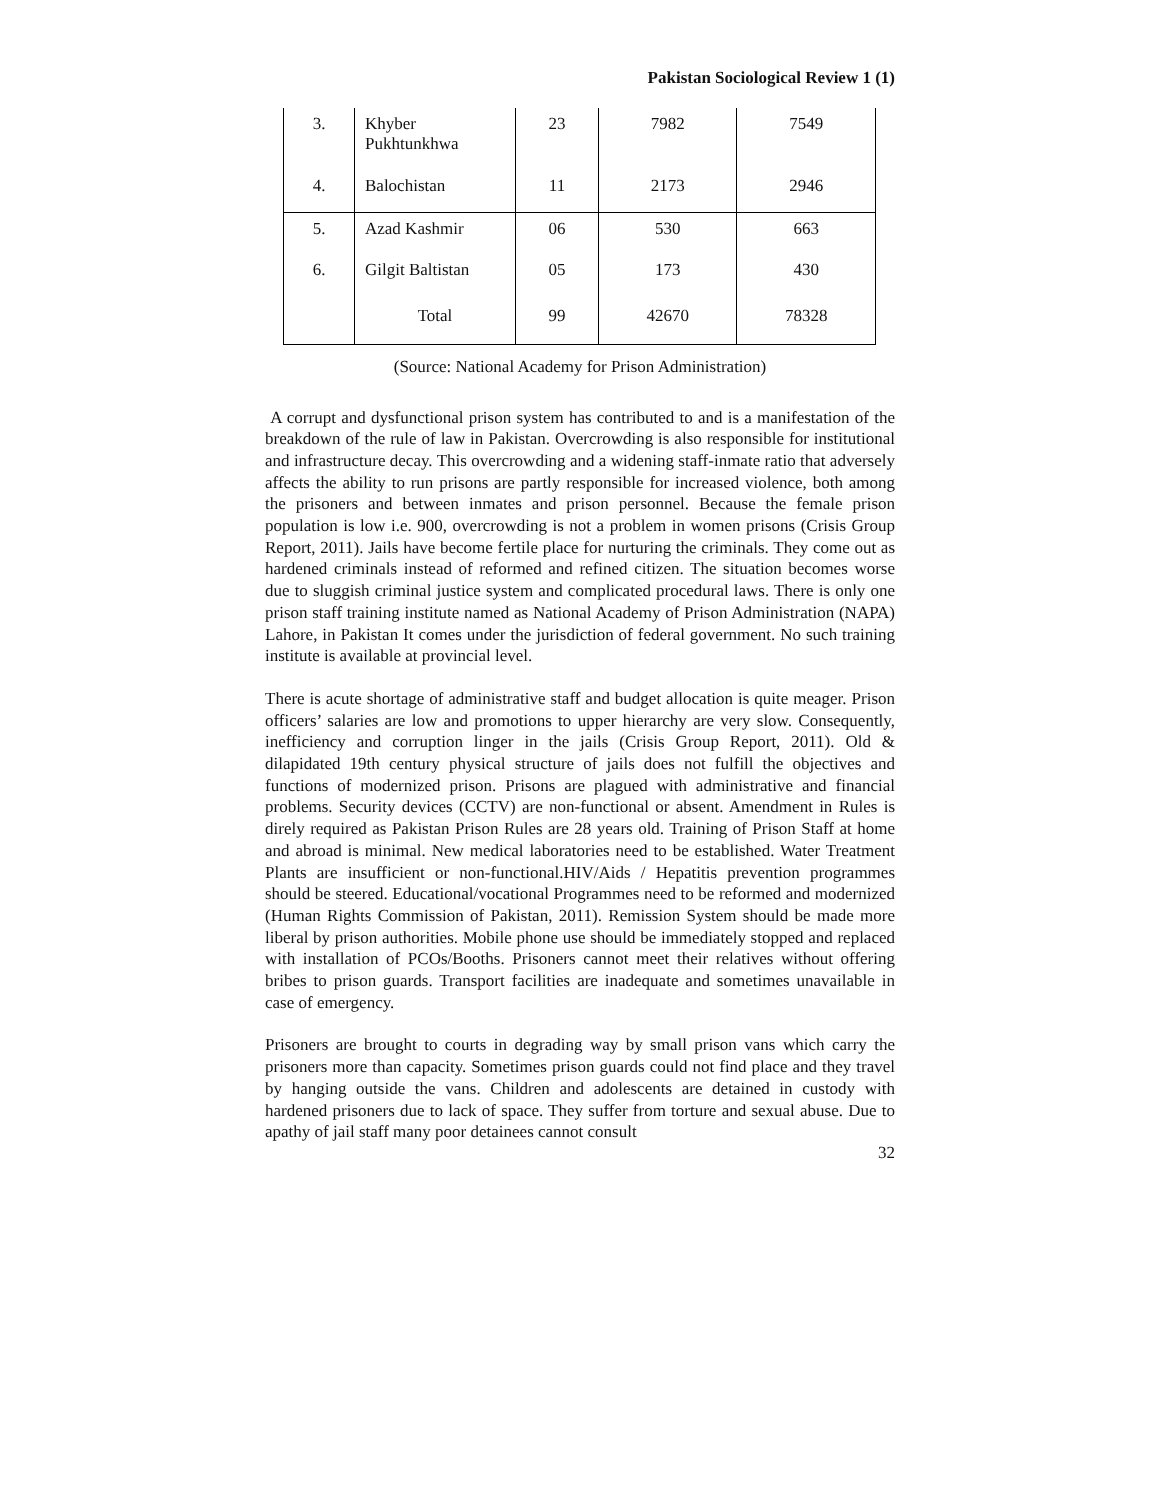Pakistan Sociological Review 1 (1)
| 3. | Khyber Pukhtunkhwa | 23 | 7982 | 7549 |
| 4. | Balochistan | 11 | 2173 | 2946 |
| 5. | Azad Kashmir | 06 | 530 | 663 |
| 6. | Gilgit Baltistan | 05 | 173 | 430 |
| | Total | 99 | 42670 | 78328 |
(Source: National Academy for Prison Administration)
A corrupt and dysfunctional prison system has contributed to and is a manifestation of the breakdown of the rule of law in Pakistan. Overcrowding is also responsible for institutional and infrastructure decay. This overcrowding and a widening staff-inmate ratio that adversely affects the ability to run prisons are partly responsible for increased violence, both among the prisoners and between inmates and prison personnel. Because the female prison population is low i.e. 900, overcrowding is not a problem in women prisons (Crisis Group Report, 2011). Jails have become fertile place for nurturing the criminals. They come out as hardened criminals instead of reformed and refined citizen. The situation becomes worse due to sluggish criminal justice system and complicated procedural laws. There is only one prison staff training institute named as National Academy of Prison Administration (NAPA) Lahore, in Pakistan It comes under the jurisdiction of federal government. No such training institute is available at provincial level.
There is acute shortage of administrative staff and budget allocation is quite meager. Prison officers’ salaries are low and promotions to upper hierarchy are very slow. Consequently, inefficiency and corruption linger in the jails (Crisis Group Report, 2011). Old & dilapidated 19th century physical structure of jails does not fulfill the objectives and functions of modernized prison. Prisons are plagued with administrative and financial problems. Security devices (CCTV) are non-functional or absent. Amendment in Rules is direly required as Pakistan Prison Rules are 28 years old. Training of Prison Staff at home and abroad is minimal. New medical laboratories need to be established. Water Treatment Plants are insufficient or non-functional.HIV/Aids / Hepatitis prevention programmes should be steered. Educational/vocational Programmes need to be reformed and modernized (Human Rights Commission of Pakistan, 2011). Remission System should be made more liberal by prison authorities. Mobile phone use should be immediately stopped and replaced with installation of PCOs/Booths. Prisoners cannot meet their relatives without offering bribes to prison guards. Transport facilities are inadequate and sometimes unavailable in case of emergency.
Prisoners are brought to courts in degrading way by small prison vans which carry the prisoners more than capacity. Sometimes prison guards could not find place and they travel by hanging outside the vans. Children and adolescents are detained in custody with hardened prisoners due to lack of space. They suffer from torture and sexual abuse. Due to apathy of jail staff many poor detainees cannot consult
32